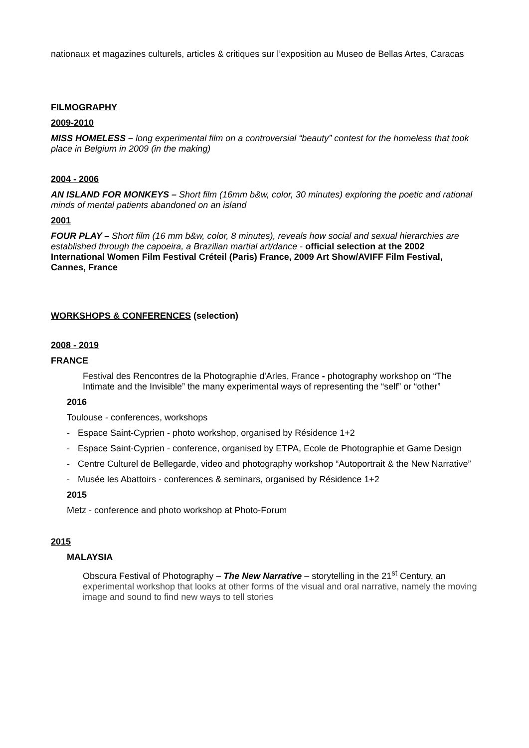nationaux et magazines culturels, articles & critiques sur l’exposition au Museo de Bellas Artes, Caracas
FILMOGRAPHY
2009-2010
MISS HOMELESS – long experimental film on a controversial “beauty” contest for the homeless that took place in Belgium in 2009 (in the making)
2004 - 2006
AN ISLAND FOR MONKEYS – Short film (16mm b&w, color, 30 minutes) exploring the poetic and rational minds of mental patients abandoned on an island
2001
FOUR PLAY – Short film (16 mm b&w, color, 8 minutes), reveals how social and sexual hierarchies are established through the capoeira, a Brazilian martial art/dance - official selection at the 2002 International Women Film Festival Créteil (Paris) France, 2009 Art Show/AVIFF Film Festival, Cannes, France
WORKSHOPS & CONFERENCES (selection)
2008 - 2019
FRANCE
Festival des Rencontres de la Photographie d'Arles, France - photography workshop on “The Intimate and the Invisible” the many experimental ways of representing the “self” or “other”
2016
Toulouse - conferences, workshops
- Espace Saint-Cyprien - photo workshop, organised by Résidence 1+2
- Espace Saint-Cyprien - conference, organised by ETPA, Ecole de Photographie et Game Design
- Centre Culturel de Bellegarde, video and photography workshop “Autoportrait & the New Narrative”
- Musée les Abattoirs - conferences & seminars, organised by Résidence 1+2
2015
Metz - conference and photo workshop at Photo-Forum
2015
MALAYSIA
Obscura Festival of Photography – The New Narrative – storytelling in the 21<sup>st</sup> Century, an experimental workshop that looks at other forms of the visual and oral narrative, namely the moving image and sound to find new ways to tell stories